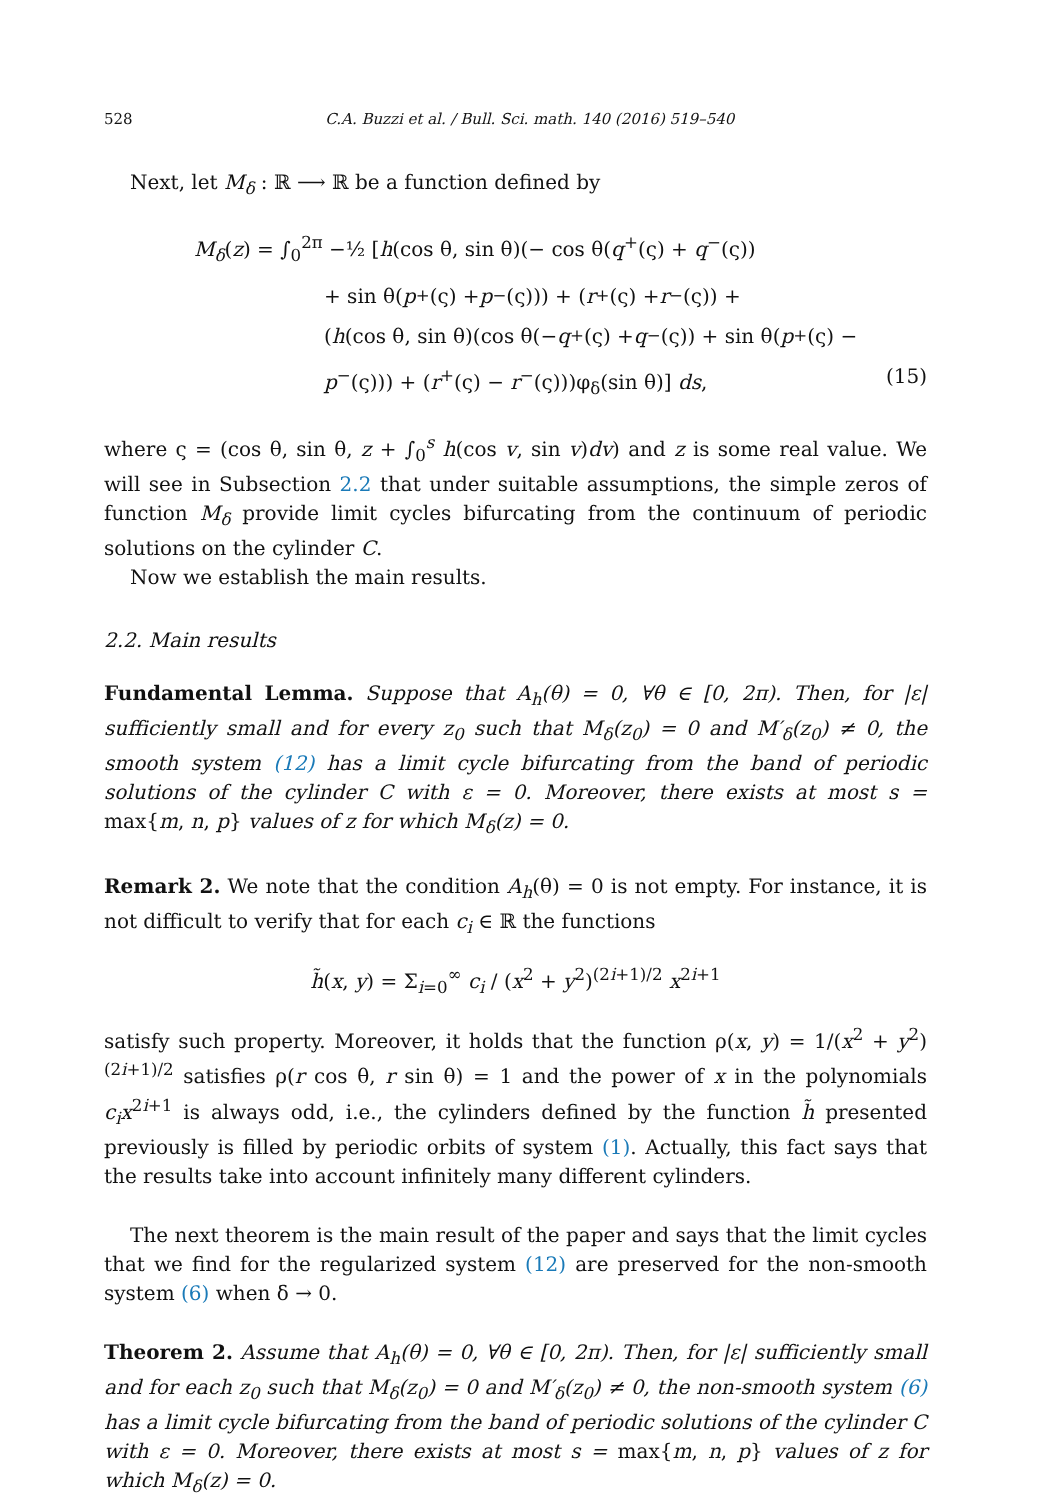528 C.A. Buzzi et al. / Bull. Sci. math. 140 (2016) 519–540
Next, let M<sub>δ</sub> : ℝ ⟶ ℝ be a function defined by
M<sub>δ</sub>(z) = ∫<sub>0</sub><sup>2π</sup> −½ [h(cos θ, sin θ)(− cos θ(q<sup>+</sup>(ς) + q<sup>−</sup>(ς))
+ sin θ(p<sup>+</sup>(ς) + p<sup>−</sup>(ς))) + (r<sup>+</sup>(ς) + r<sup>−</sup>(ς)) +
(h (cos θ, sin θ)(cos θ(− q<sup>+</sup>(ς) + q<sup>−</sup>(ς)) + sin θ(p<sup>+</sup>(ς) −
p<sup>−</sup>(ς))) + (r<sup>+</sup>(ς) − r<sup>−</sup>(ς)))φ<sub>δ</sub>(sin θ)] ds, (15)
where ς = (cos θ, sin θ, z + ∫<sub>0</sub><sup>s</sup> h(cos v, sin v)dv) and z is some real value. We will see in Subsection 2.2 that under suitable assumptions, the simple zeros of function M<sub>δ</sub> provide limit cycles bifurcating from the continuum of periodic solutions on the cylinder C.
Now we establish the main results.
2.2. Main results
Fundamental Lemma. Suppose that A<sub>h</sub>(θ) = 0, ∀θ ∈ [0, 2π). Then, for |ε| sufficiently small and for every z<sub>0</sub> such that M<sub>δ</sub>(z<sub>0</sub>) = 0 and M′<sub>δ</sub>(z<sub>0</sub>) ≠ 0, the smooth system (12) has a limit cycle bifurcating from the band of periodic solutions of the cylinder C with ε = 0. Moreover, there exists at most s = max{m, n, p} values of z for which M<sub>δ</sub>(z) = 0.
Remark 2. We note that the condition A<sub>h</sub>(θ) = 0 is not empty. For instance, it is not difficult to verify that for each c<sub>i</sub> ∈ ℝ the functions
h̃(x, y) = Σ<sub>i=0</sub><sup>∞</sup> c<sub>i</sub> / (x<sup>2</sup> + y<sup>2</sup>)<sup>(2i+1)/2</sup> x<sup>2i+1</sup>
satisfy such property. Moreover, it holds that the function ρ(x, y) = 1/(x<sup>2</sup> + y<sup>2</sup>)<sup>(2i+1)/2</sup> satisfies ρ(r cos θ, r sin θ) = 1 and the power of x in the polynomials c<sub>i</sub>x<sup>2i+1</sup> is always odd, i.e., the cylinders defined by the function h̃ presented previously is filled by periodic orbits of system (1). Actually, this fact says that the results take into account infinitely many different cylinders.
The next theorem is the main result of the paper and says that the limit cycles that we find for the regularized system (12) are preserved for the non-smooth system (6) when δ → 0.
Theorem 2. Assume that A<sub>h</sub>(θ) = 0, ∀θ ∈ [0, 2π). Then, for |ε| sufficiently small and for each z<sub>0</sub> such that M<sub>δ</sub>(z<sub>0</sub>) = 0 and M′<sub>δ</sub>(z<sub>0</sub>) ≠ 0, the non-smooth system (6) has a limit cycle bifurcating from the band of periodic solutions of the cylinder C with ε = 0. Moreover, there exists at most s = max{m, n, p} values of z for which M<sub>δ</sub>(z) = 0.